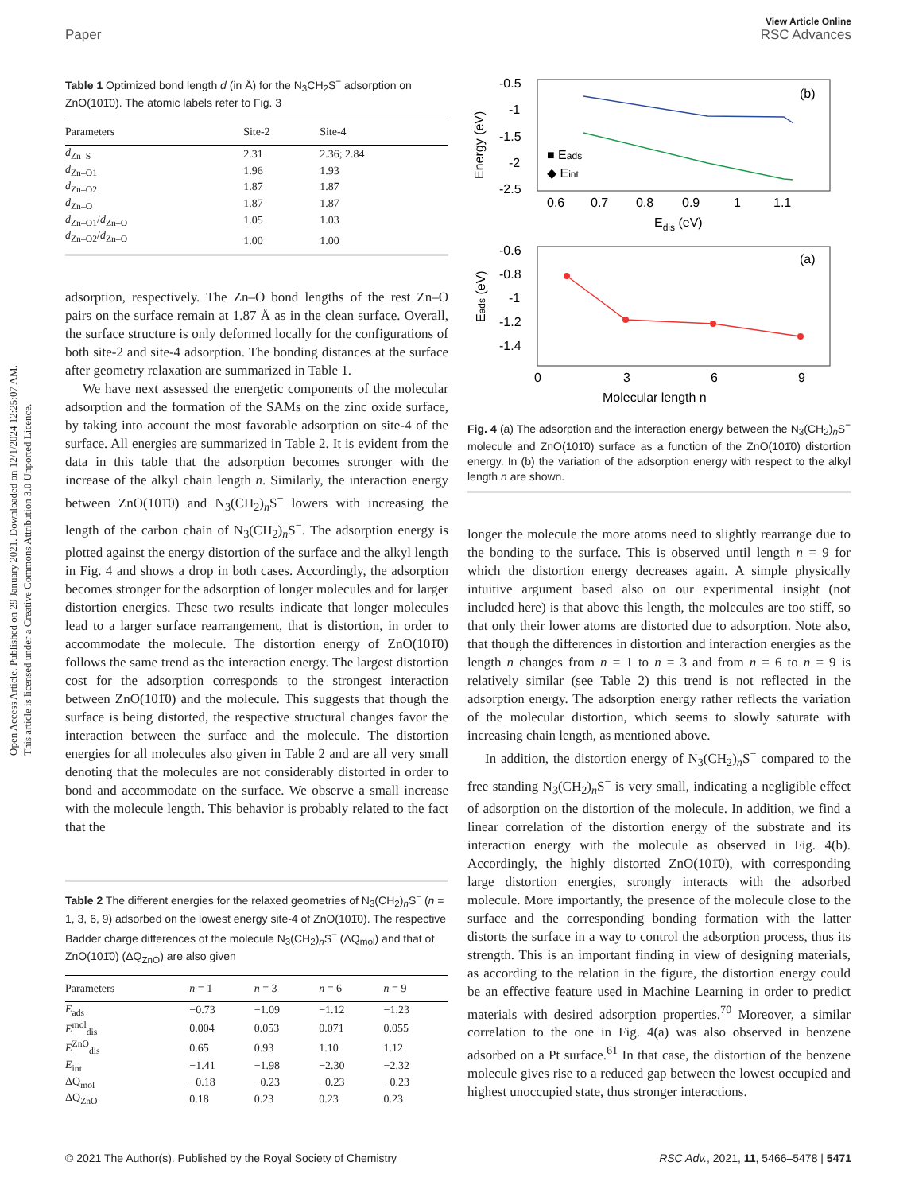Open Access Article. Published on 29 January 2021. Downloaded on 12/1/2024 12:25:07 AM.
This article is licensed under a Creative Commons Attribution 3.0 Unported Licence.
View Article Online
Paper RSC Advances
Table 1 Optimized bond length d (in Å) for the N<sub>3</sub>CH<sub>2</sub>S<sup>−</sup> adsorption on ZnO(101̄0). The atomic labels refer to Fig. 3
| Parameters | Site-2 | Site-4 |
| --- | --- | --- |
| d<sub>Zn–S</sub> | 2.31 | 2.36; 2.84 |
| d<sub>Zn–O1</sub> | 1.96 | 1.93 |
| d<sub>Zn–O2</sub> | 1.87 | 1.87 |
| d<sub>Zn–O</sub> | 1.87 | 1.87 |
| d<sub>Zn–O1</sub>/ d<sub>Zn–O</sub> | 1.05 | 1.03 |
| d<sub>Zn–O2</sub>/ d<sub>Zn–O</sub> | 1.00 | 1.00 |
adsorption, respectively. The Zn–O bond lengths of the rest Zn–O pairs on the surface remain at 1.87 Å as in the clean surface. Overall, the surface structure is only deformed locally for the configurations of both site-2 and site-4 adsorption. The bonding distances at the surface after geometry relaxation are summarized in Table 1.
We have next assessed the energetic components of the molecular adsorption and the formation of the SAMs on the zinc oxide surface, by taking into account the most favorable adsorption on site-4 of the surface. All energies are summarized in Table 2. It is evident from the data in this table that the adsorption becomes stronger with the increase of the alkyl chain length n. Similarly, the interaction energy between ZnO(101̄0) and N<sub>3</sub>(CH<sub>2</sub>)<sub>n</sub>S<sup>−</sup> lowers with increasing the length of the carbon chain of N<sub>3</sub>(CH<sub>2</sub>)<sub>n</sub>S<sup>−</sup>. The adsorption energy is plotted against the energy distortion of the surface and the alkyl length in Fig. 4 and shows a drop in both cases. Accordingly, the adsorption becomes stronger for the adsorption of longer molecules and for larger distortion energies. These two results indicate that longer molecules lead to a larger surface rearrangement, that is distortion, in order to accommodate the molecule. The distortion energy of ZnO(101̄0) follows the same trend as the interaction energy. The largest distortion cost for the adsorption corresponds to the strongest interaction between ZnO(101̄0) and the molecule. This suggests that though the surface is being distorted, the respective structural changes favor the interaction between the surface and the molecule. The distortion energies for all molecules also given in Table 2 and are all very small denoting that the molecules are not considerably distorted in order to bond and accommodate on the surface. We observe a small increase with the molecule length. This behavior is probably related to the fact that the
Table 2 The different energies for the relaxed geometries of N<sub>3</sub>(CH<sub>2</sub>)<sub>n</sub>S<sup>−</sup> (n = 1, 3, 6, 9) adsorbed on the lowest energy site-4 of ZnO(101̄0). The respective Badder charge differences of the molecule N<sub>3</sub>(CH<sub>2</sub>)<sub>n</sub>S<sup>−</sup> (ΔQ<sub>mol</sub>) and that of ZnO(101̄0) (ΔQ<sub>ZnO</sub>) are also given
| Parameters | n = 1 | n = 3 | n = 6 | n = 9 |
| --- | --- | --- | --- | --- |
| E<sub>ads</sub> | −0.73 | −1.09 | −1.12 | −1.23 |
| E<sup>mol</sup><sub>dis</sub> | 0.004 | 0.053 | 0.071 | 0.055 |
| E<sup>ZnO</sup><sub>dis</sub> | 0.65 | 0.93 | 1.10 | 1.12 |
| E<sub>int</sub> | −1.41 | −1.98 | −2.30 | −2.32 |
| ΔQ<sub>mol</sub> | −0.18 | −0.23 | −0.23 | −0.23 |
| ΔQ<sub>ZnO</sub> | 0.18 | 0.23 | 0.23 | 0.23 |
-0.5
-1
-1.5
-2
-2.5
0.6
0.7
0.8
0.9
1
1.1
Edis (eV)
Energy (eV)
(b)
■ Eads
◆ Eint
-0.6
-0.8
-1
-1.2
-1.4
0
3
6
9
Molecular length n
Eads (eV)
(a)
Fig. 4 (a) The adsorption and the interaction energy between the N<sub>3</sub>(CH<sub>2</sub>)<sub>n</sub>S<sup>−</sup> molecule and ZnO(101̄0) surface as a function of the ZnO(101̄0) distortion energy. In (b) the variation of the adsorption energy with respect to the alkyl length n are shown.
longer the molecule the more atoms need to slightly rearrange due to the bonding to the surface. This is observed until length n = 9 for which the distortion energy decreases again. A simple physically intuitive argument based also on our experimental insight (not included here) is that above this length, the molecules are too stiff, so that only their lower atoms are distorted due to adsorption. Note also, that though the differences in distortion and interaction energies as the length n changes from n = 1 to n = 3 and from n = 6 to n = 9 is relatively similar (see Table 2) this trend is not reflected in the adsorption energy. The adsorption energy rather reflects the variation of the molecular distortion, which seems to slowly saturate with increasing chain length, as mentioned above.
In addition, the distortion energy of N<sub>3</sub>(CH<sub>2</sub>)<sub>n</sub>S<sup>−</sup> compared to the free standing N<sub>3</sub>(CH<sub>2</sub>)<sub>n</sub>S<sup>−</sup> is very small, indicating a negligible effect of adsorption on the distortion of the molecule. In addition, we find a linear correlation of the distortion energy of the substrate and its interaction energy with the molecule as observed in Fig. 4(b). Accordingly, the highly distorted ZnO(101̄0), with corresponding large distortion energies, strongly interacts with the adsorbed molecule. More importantly, the presence of the molecule close to the surface and the corresponding bonding formation with the latter distorts the surface in a way to control the adsorption process, thus its strength. This is an important finding in view of designing materials, as according to the relation in the figure, the distortion energy could be an effective feature used in Machine Learning in order to predict materials with desired adsorption properties.<sup>70</sup> Moreover, a similar correlation to the one in Fig. 4(a) was also observed in benzene adsorbed on a Pt surface.<sup>61</sup> In that case, the distortion of the benzene molecule gives rise to a reduced gap between the lowest occupied and highest unoccupied state, thus stronger interactions.
© 2021 The Author(s). Published by the Royal Society of Chemistry RSC Adv., 2021, 11, 5466–5478 | 5471